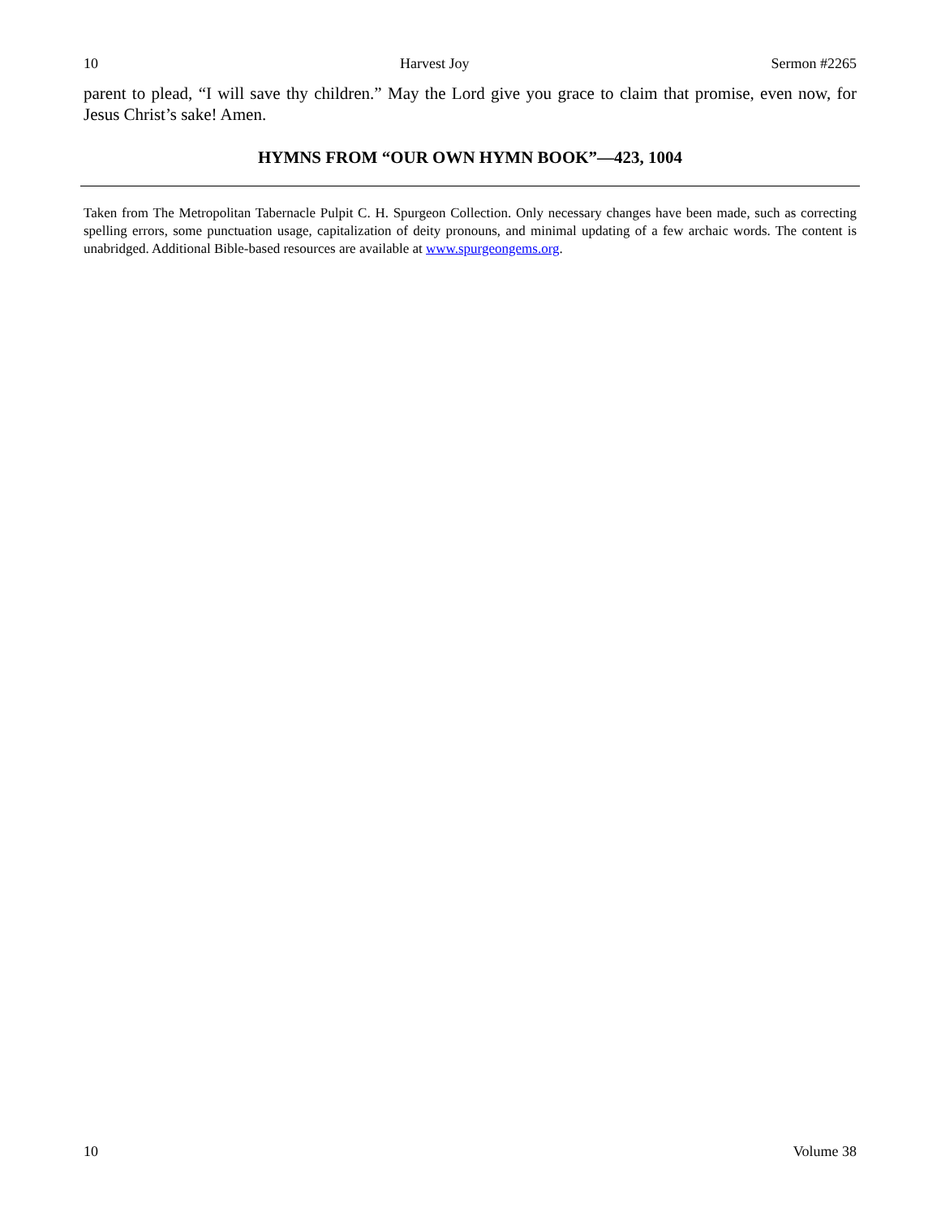10 Harvest Joy Sermon #2265
parent to plead, “I will save thy children.” May the Lord give you grace to claim that promise, even now, for Jesus Christ’s sake! Amen.
HYMNS FROM “OUR OWN HYMN BOOK”—423, 1004
Taken from The Metropolitan Tabernacle Pulpit C. H. Spurgeon Collection. Only necessary changes have been made, such as correcting spelling errors, some punctuation usage, capitalization of deity pronouns, and minimal updating of a few archaic words. The content is unabridged. Additional Bible-based resources are available at www.spurgeongems.org.
10 Volume 38